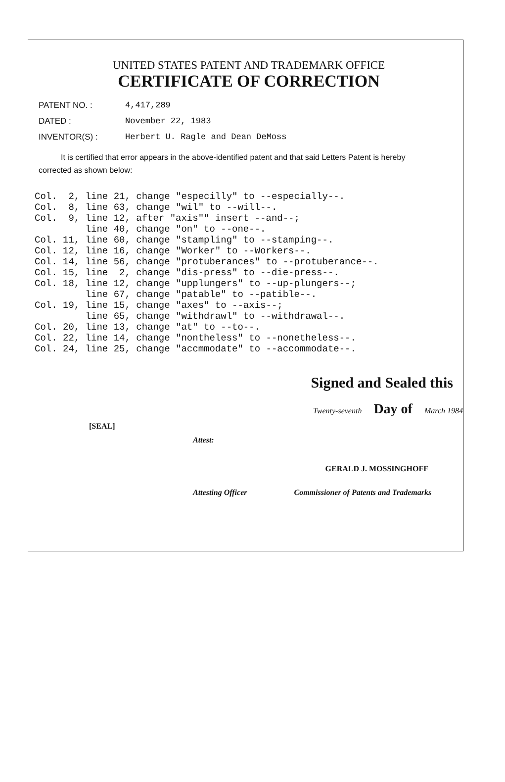UNITED STATES PATENT AND TRADEMARK OFFICE
CERTIFICATE OF CORRECTION
PATENT NO. : 4,417,289
DATED : November 22, 1983
INVENTOR(S) : Herbert U. Ragle and Dean DeMoss
It is certified that error appears in the above-identified patent and that said Letters Patent is hereby corrected as shown below:
Col.  2, line 21, change "especilly" to --especially--.
Col.  8, line 63, change "wil" to --will--.
Col.  9, line 12, after "axis"" insert --and--;
         line 40, change "on" to --one--.
Col. 11, line 60, change "stampling" to --stamping--.
Col. 12, line 16, change "Worker" to --Workers--.
Col. 14, line 56, change "protuberances" to --protuberance--.
Col. 15, line  2, change "dis-press" to --die-press--.
Col. 18, line 12, change "upplungers" to --up-plungers--;
         line 67, change "patable" to --patible--.
Col. 19, line 15, change "axes" to --axis--;
         line 65, change "withdrawl" to --withdrawal--.
Col. 20, line 13, change "at" to --to--.
Col. 22, line 14, change "nontheless" to --nonetheless--.
Col. 24, line 25, change "accmmodate" to --accommodate--.
Signed and Sealed this
Twenty-seventh Day of March 1984
[SEAL]
Attest:
GERALD J. MOSSINGHOFF
Attesting Officer Commissioner of Patents and Trademarks